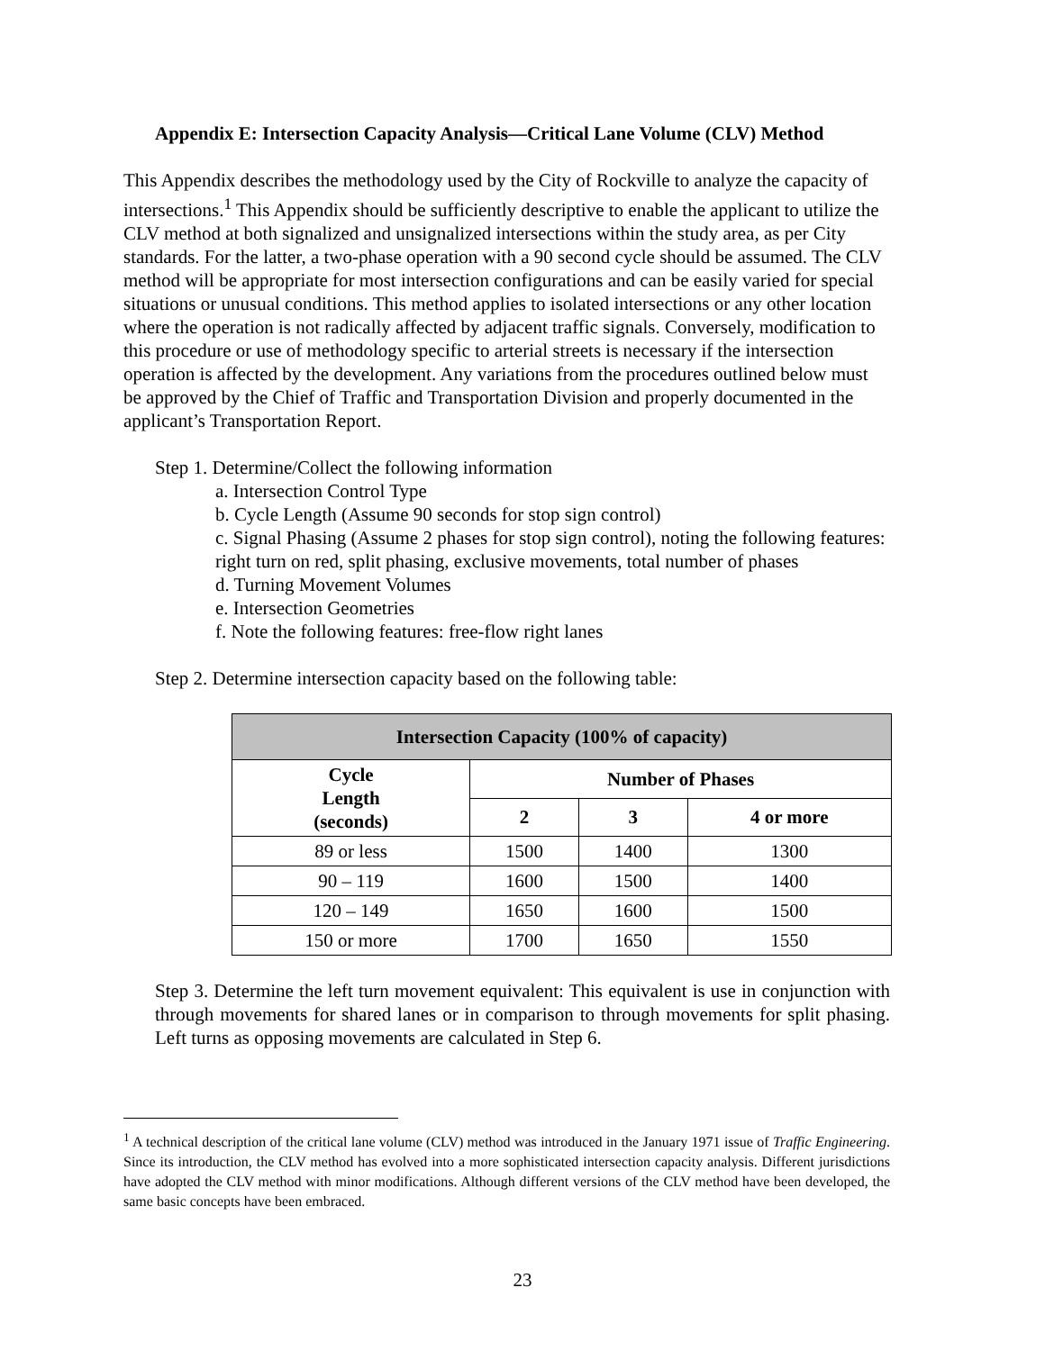Appendix E: Intersection Capacity Analysis—Critical Lane Volume (CLV) Method
This Appendix describes the methodology used by the City of Rockville to analyze the capacity of intersections.<sup>1</sup> This Appendix should be sufficiently descriptive to enable the applicant to utilize the CLV method at both signalized and unsignalized intersections within the study area, as per City standards. For the latter, a two-phase operation with a 90 second cycle should be assumed. The CLV method will be appropriate for most intersection configurations and can be easily varied for special situations or unusual conditions. This method applies to isolated intersections or any other location where the operation is not radically affected by adjacent traffic signals. Conversely, modification to this procedure or use of methodology specific to arterial streets is necessary if the intersection operation is affected by the development. Any variations from the procedures outlined below must be approved by the Chief of Traffic and Transportation Division and properly documented in the applicant’s Transportation Report.
Step 1. Determine/Collect the following information
a. Intersection Control Type
b. Cycle Length (Assume 90 seconds for stop sign control)
c. Signal Phasing (Assume 2 phases for stop sign control), noting the following features: right turn on red, split phasing, exclusive movements, total number of phases
d. Turning Movement Volumes
e. Intersection Geometries
f. Note the following features: free-flow right lanes
Step 2. Determine intersection capacity based on the following table:
| Intersection Capacity (100% of capacity) | | | |
| --- | --- | --- | --- |
| Cycle Length (seconds) | Number of Phases | | |
| | 2 | 3 | 4 or more |
| 89 or less | 1500 | 1400 | 1300 |
| 90 – 119 | 1600 | 1500 | 1400 |
| 120 – 149 | 1650 | 1600 | 1500 |
| 150 or more | 1700 | 1650 | 1550 |
Step 3. Determine the left turn movement equivalent: This equivalent is use in conjunction with through movements for shared lanes or in comparison to through movements for split phasing. Left turns as opposing movements are calculated in Step 6.
<sup>1</sup> A technical description of the critical lane volume (CLV) method was introduced in the January 1971 issue of Traffic Engineering. Since its introduction, the CLV method has evolved into a more sophisticated intersection capacity analysis. Different jurisdictions have adopted the CLV method with minor modifications. Although different versions of the CLV method have been developed, the same basic concepts have been embraced.
23